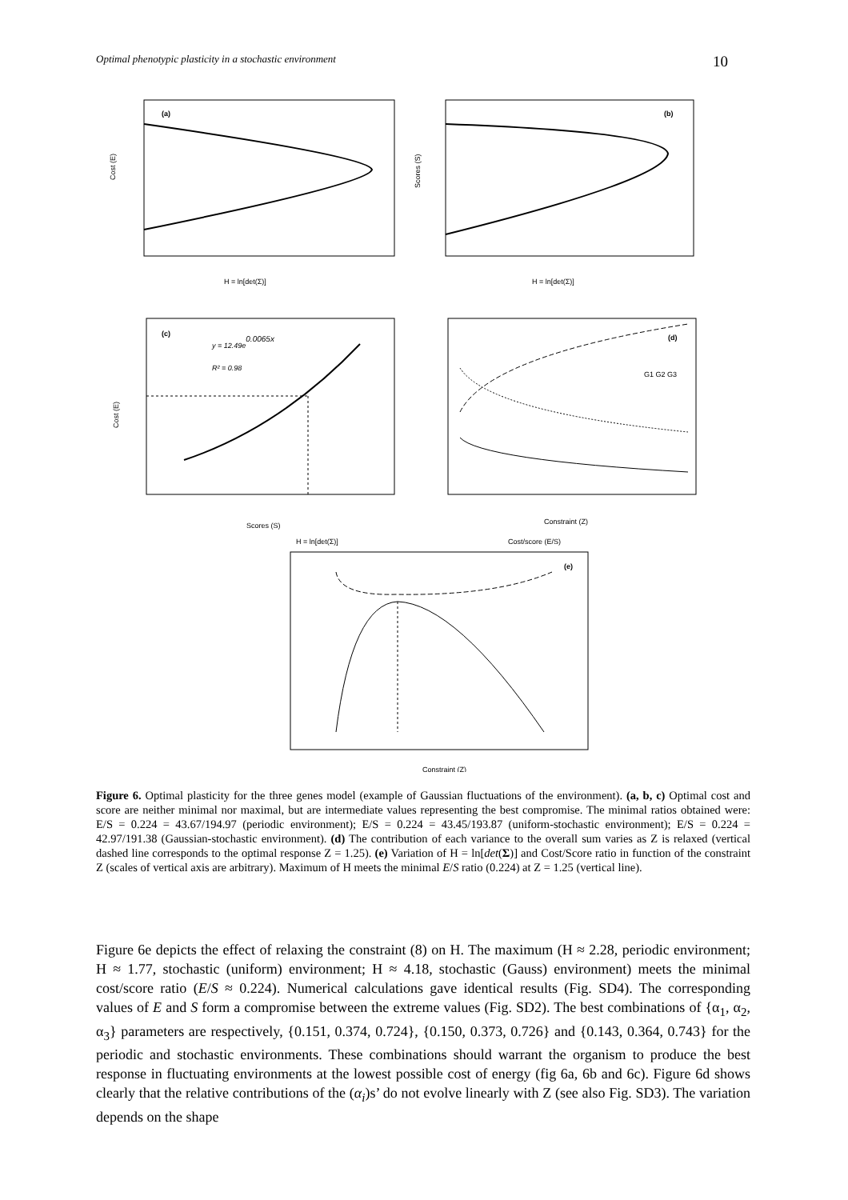Optimal phenotypic plasticity in a stochastic environment 10
(a)
Cost (E)
H = ln[det(Σ)]
(b)
Scores (S)
H = ln[det(Σ)]
(c)
y = 12.49e0.0065x
R² = 0.98
Cost (E)
Scores (S)
(d)
G1 G2 G3
Constraint (Z)
H = ln[det(Σ)]
Cost/score (E/S)
(e)
Constraint (Z)
Figure 6. Optimal plasticity for the three genes model (example of Gaussian fluctuations of the environment). (a, b, c) Optimal cost and score are neither minimal nor maximal, but are intermediate values representing the best compromise. The minimal ratios obtained were: E/S = 0.224 = 43.67/194.97 (periodic environment); E/S = 0.224 = 43.45/193.87 (uniform-stochastic environment); E/S = 0.224 = 42.97/191.38 (Gaussian-stochastic environment). (d) The contribution of each variance to the overall sum varies as Z is relaxed (vertical dashed line corresponds to the optimal response Z = 1.25). (e) Variation of H = ln[det(Σ)] and Cost/Score ratio in function of the constraint Z (scales of vertical axis are arbitrary). Maximum of H meets the minimal E/S ratio (0.224) at Z = 1.25 (vertical line).
Figure 6e depicts the effect of relaxing the constraint (8) on H. The maximum (H ≈ 2.28, periodic environment; H ≈ 1.77, stochastic (uniform) environment; H ≈ 4.18, stochastic (Gauss) environment) meets the minimal cost/score ratio (E/S ≈ 0.224). Numerical calculations gave identical results (Fig. SD4). The corresponding values of E and S form a compromise between the extreme values (Fig. SD2). The best combinations of {α<sub>1</sub>, α<sub>2</sub>, α<sub>3</sub>} parameters are respectively, {0.151, 0.374, 0.724}, {0.150, 0.373, 0.726} and {0.143, 0.364, 0.743} for the periodic and stochastic environments. These combinations should warrant the organism to produce the best response in fluctuating environments at the lowest possible cost of energy (fig 6a, 6b and 6c). Figure 6d shows clearly that the relative contributions of the (α<sub>i</sub>)s’ do not evolve linearly with Z (see also Fig. SD3). The variation depends on the shape